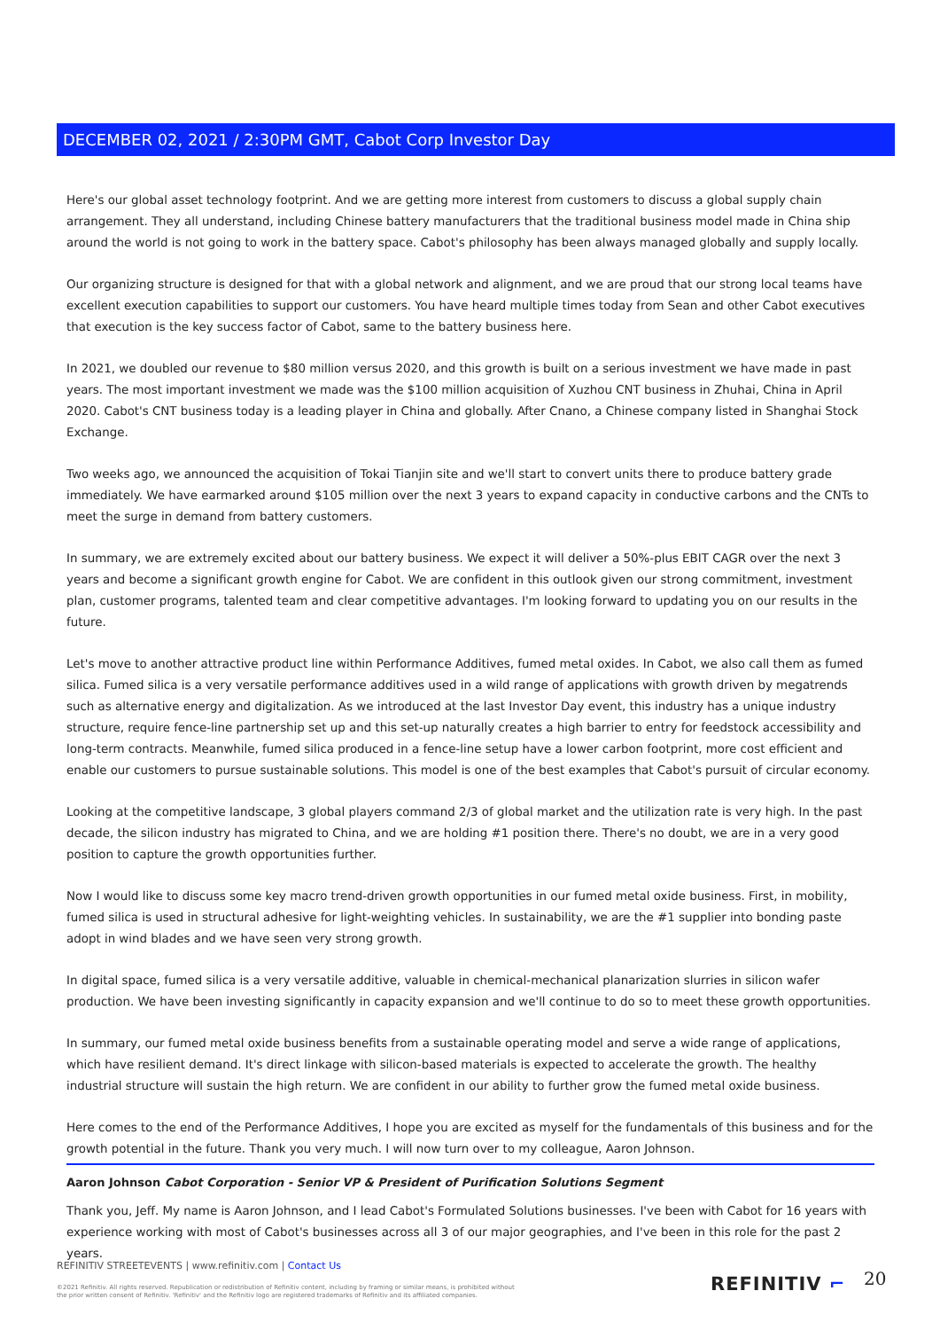DECEMBER 02, 2021 / 2:30PM GMT, Cabot Corp Investor Day
Here's our global asset technology footprint. And we are getting more interest from customers to discuss a global supply chain arrangement. They all understand, including Chinese battery manufacturers that the traditional business model made in China ship around the world is not going to work in the battery space. Cabot's philosophy has been always managed globally and supply locally.
Our organizing structure is designed for that with a global network and alignment, and we are proud that our strong local teams have excellent execution capabilities to support our customers. You have heard multiple times today from Sean and other Cabot executives that execution is the key success factor of Cabot, same to the battery business here.
In 2021, we doubled our revenue to $80 million versus 2020, and this growth is built on a serious investment we have made in past years. The most important investment we made was the $100 million acquisition of Xuzhou CNT business in Zhuhai, China in April 2020. Cabot's CNT business today is a leading player in China and globally. After Cnano, a Chinese company listed in Shanghai Stock Exchange.
Two weeks ago, we announced the acquisition of Tokai Tianjin site and we'll start to convert units there to produce battery grade immediately. We have earmarked around $105 million over the next 3 years to expand capacity in conductive carbons and the CNTs to meet the surge in demand from battery customers.
In summary, we are extremely excited about our battery business. We expect it will deliver a 50%-plus EBIT CAGR over the next 3 years and become a significant growth engine for Cabot. We are confident in this outlook given our strong commitment, investment plan, customer programs, talented team and clear competitive advantages. I'm looking forward to updating you on our results in the future.
Let's move to another attractive product line within Performance Additives, fumed metal oxides. In Cabot, we also call them as fumed silica. Fumed silica is a very versatile performance additives used in a wild range of applications with growth driven by megatrends such as alternative energy and digitalization. As we introduced at the last Investor Day event, this industry has a unique industry structure, require fence-line partnership set up and this set-up naturally creates a high barrier to entry for feedstock accessibility and long-term contracts. Meanwhile, fumed silica produced in a fence-line setup have a lower carbon footprint, more cost efficient and enable our customers to pursue sustainable solutions. This model is one of the best examples that Cabot's pursuit of circular economy.
Looking at the competitive landscape, 3 global players command 2/3 of global market and the utilization rate is very high. In the past decade, the silicon industry has migrated to China, and we are holding #1 position there. There's no doubt, we are in a very good position to capture the growth opportunities further.
Now I would like to discuss some key macro trend-driven growth opportunities in our fumed metal oxide business. First, in mobility, fumed silica is used in structural adhesive for light-weighting vehicles. In sustainability, we are the #1 supplier into bonding paste adopt in wind blades and we have seen very strong growth.
In digital space, fumed silica is a very versatile additive, valuable in chemical-mechanical planarization slurries in silicon wafer production. We have been investing significantly in capacity expansion and we'll continue to do so to meet these growth opportunities.
In summary, our fumed metal oxide business benefits from a sustainable operating model and serve a wide range of applications, which have resilient demand. It's direct linkage with silicon-based materials is expected to accelerate the growth. The healthy industrial structure will sustain the high return. We are confident in our ability to further grow the fumed metal oxide business.
Here comes to the end of the Performance Additives, I hope you are excited as myself for the fundamentals of this business and for the growth potential in the future. Thank you very much. I will now turn over to my colleague, Aaron Johnson.
Aaron Johnson Cabot Corporation - Senior VP & President of Purification Solutions Segment
Thank you, Jeff. My name is Aaron Johnson, and I lead Cabot's Formulated Solutions businesses. I've been with Cabot for 16 years with experience working with most of Cabot's businesses across all 3 of our major geographies, and I've been in this role for the past 2 years.
REFINITIV STREETEVENTS | www.refinitiv.com | Contact Us
©2021 Refinitiv. All rights reserved. Republication or redistribution of Refinitiv content, including by framing or similar means, is prohibited without the prior written consent of Refinitiv. 'Refinitiv' and the Refinitiv logo are registered trademarks of Refinitiv and its affiliated companies.
REFINITIV ⌐ 20